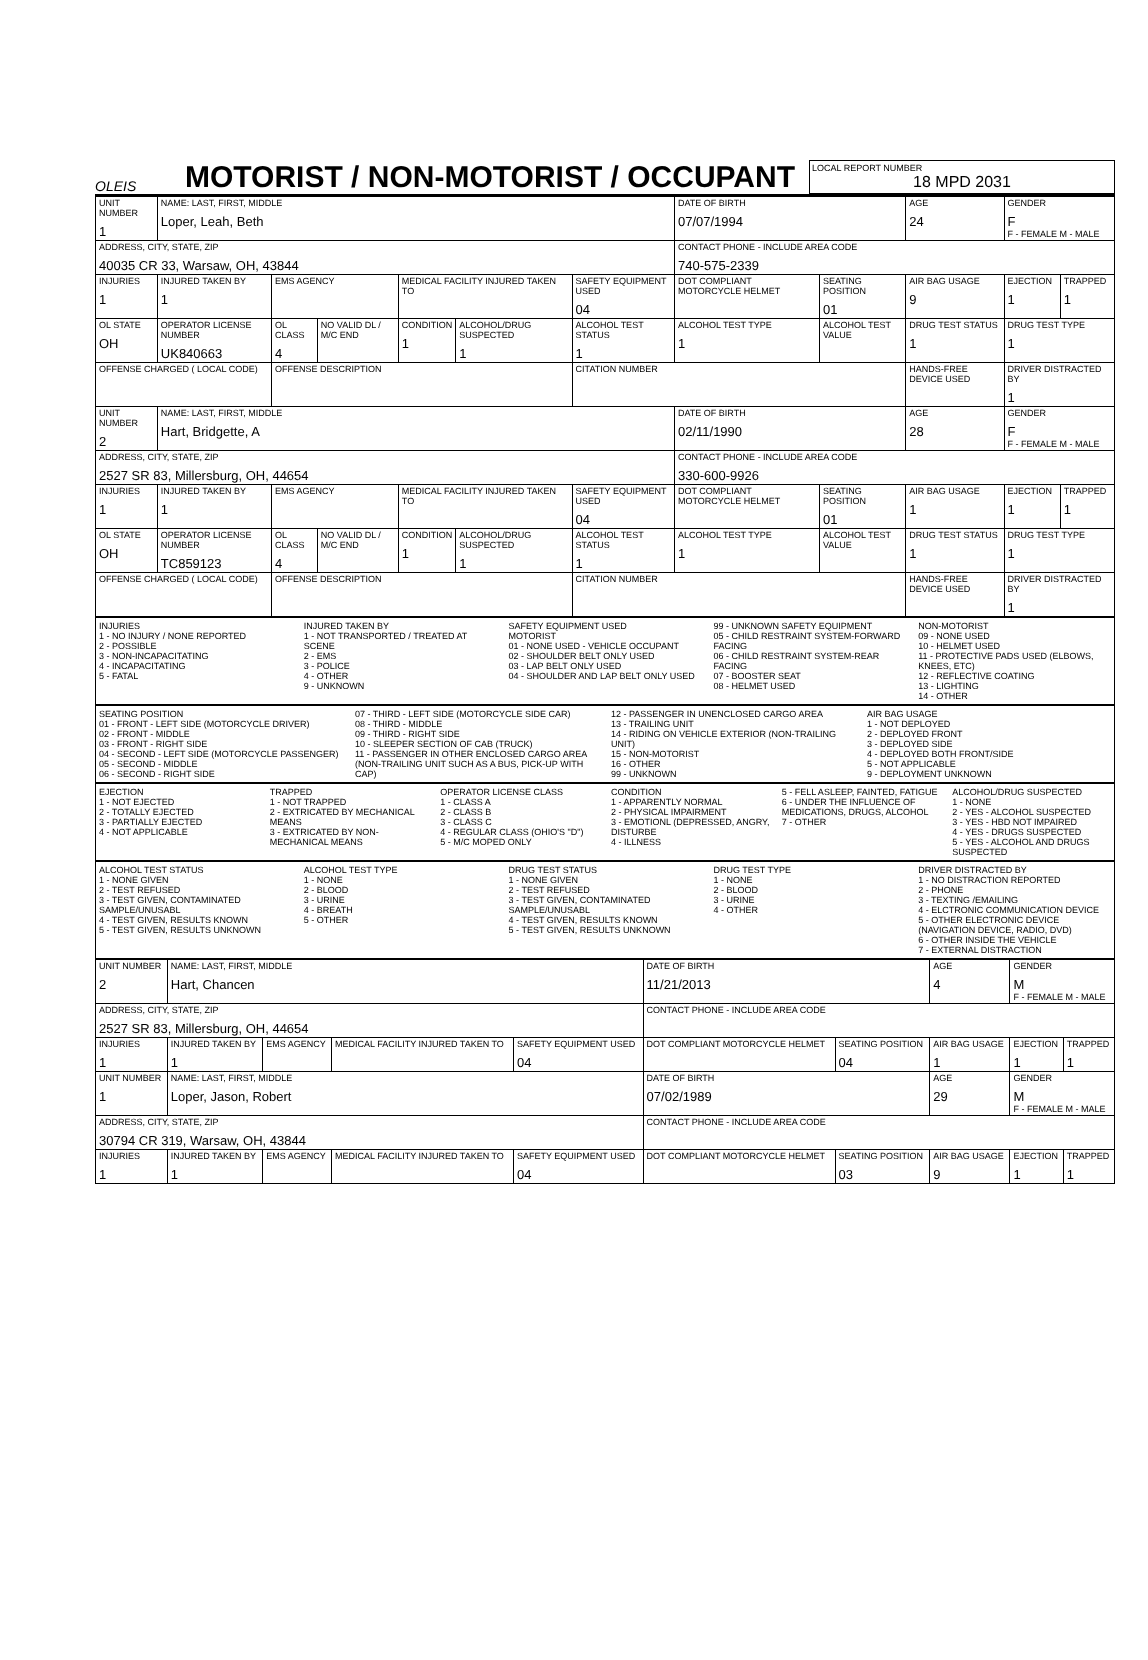OLEIS
MOTORIST / NON-MOTORIST / OCCUPANT
LOCAL REPORT NUMBER
18 MPD 2031
| UNIT NUMBER 1 | NAME: LAST, FIRST, MIDDLE Loper, Leah, Beth | | | | | | DATE OF BIRTH 07/07/1994 | | AGE 24 | GENDER F F - FEMALE M - MALE | |
| ADDRESS, CITY, STATE, ZIP 40035 CR 33, Warsaw, OH, 43844 | | | | | | | CONTACT PHONE - INCLUDE AREA CODE 740-575-2339 | | | | |
| INJURIES 1 | INJURED TAKEN BY 1 | EMS AGENCY | | MEDICAL FACILITY INJURED TAKEN TO | | SAFETY EQUIPMENT USED 04 | DOT COMPLIANT MOTORCYCLE HELMET | SEATING POSITION 01 | AIR BAG USAGE 9 | EJECTION 1 | TRAPPED 1 |
| OL STATE OH | OPERATOR LICENSE NUMBER UK840663 | OL CLASS 4 | NO VALID DL / M/C END | CONDITION 1 | ALCOHOL/DRUG SUSPECTED 1 | ALCOHOL TEST STATUS 1 | ALCOHOL TEST TYPE 1 | ALCOHOL TEST VALUE | DRUG TEST STATUS 1 | DRUG TEST TYPE 1 | |
| OFFENSE CHARGED ( LOCAL CODE) | | OFFENSE DESCRIPTION | | | | CITATION NUMBER | | | HANDS-FREE DEVICE USED | DRIVER DISTRACTED BY 1 | |
| UNIT NUMBER 2 | NAME: LAST, FIRST, MIDDLE Hart, Bridgette, A | | | | | | DATE OF BIRTH 02/11/1990 | | AGE 28 | GENDER F F - FEMALE M - MALE | |
| ADDRESS, CITY, STATE, ZIP 2527 SR 83, Millersburg, OH, 44654 | | | | | | | CONTACT PHONE - INCLUDE AREA CODE 330-600-9926 | | | | |
| INJURIES 1 | INJURED TAKEN BY 1 | EMS AGENCY | | MEDICAL FACILITY INJURED TAKEN TO | | SAFETY EQUIPMENT USED 04 | DOT COMPLIANT MOTORCYCLE HELMET | SEATING POSITION 01 | AIR BAG USAGE 1 | EJECTION 1 | TRAPPED 1 |
| OL STATE OH | OPERATOR LICENSE NUMBER TC859123 | OL CLASS 4 | NO VALID DL / M/C END | CONDITION 1 | ALCOHOL/DRUG SUSPECTED 1 | ALCOHOL TEST STATUS 1 | ALCOHOL TEST TYPE 1 | ALCOHOL TEST VALUE | DRUG TEST STATUS 1 | DRUG TEST TYPE 1 | |
| OFFENSE CHARGED ( LOCAL CODE) | | OFFENSE DESCRIPTION | | | | CITATION NUMBER | | | HANDS-FREE DEVICE USED | DRIVER DISTRACTED BY 1 | |
INJURIES
1 - NO INJURY / NONE REPORTED
2 - POSSIBLE
3 - NON-INCAPACITATING
4 - INCAPACITATING
5 - FATAL
INJURED TAKEN BY
1 - NOT TRANSPORTED / TREATED AT SCENE
2 - EMS
3 - POLICE
4 - OTHER
9 - UNKNOWN
SAFETY EQUIPMENT USED
MOTORIST
01 - NONE USED - VEHICLE OCCUPANT
02 - SHOULDER BELT ONLY USED
03 - LAP BELT ONLY USED
04 - SHOULDER AND LAP BELT ONLY USED
99 - UNKNOWN SAFETY EQUIPMENT
05 - CHILD RESTRAINT SYSTEM-FORWARD FACING
06 - CHILD RESTRAINT SYSTEM-REAR FACING
07 - BOOSTER SEAT
08 - HELMET USED
NON-MOTORIST
09 - NONE USED
10 - HELMET USED
11 - PROTECTIVE PADS USED (ELBOWS, KNEES, ETC)
12 - REFLECTIVE COATING
13 - LIGHTING
14 - OTHER
SEATING POSITION
01 - FRONT - LEFT SIDE (MOTORCYCLE DRIVER)
02 - FRONT - MIDDLE
03 - FRONT - RIGHT SIDE
04 - SECOND - LEFT SIDE (MOTORCYCLE PASSENGER)
05 - SECOND - MIDDLE
06 - SECOND - RIGHT SIDE
07 - THIRD - LEFT SIDE (MOTORCYCLE SIDE CAR)
08 - THIRD - MIDDLE
09 - THIRD - RIGHT SIDE
10 - SLEEPER SECTION OF CAB (TRUCK)
11 - PASSENGER IN OTHER ENCLOSED CARGO AREA (NON-TRAILING UNIT SUCH AS A BUS, PICK-UP WITH CAP)
12 - PASSENGER IN UNENCLOSED CARGO AREA
13 - TRAILING UNIT
14 - RIDING ON VEHICLE EXTERIOR (NON-TRAILING UNIT)
15 - NON-MOTORIST
16 - OTHER
99 - UNKNOWN
AIR BAG USAGE
1 - NOT DEPLOYED
2 - DEPLOYED FRONT
3 - DEPLOYED SIDE
4 - DEPLOYED BOTH FRONT/SIDE
5 - NOT APPLICABLE
9 - DEPLOYMENT UNKNOWN
EJECTION
1 - NOT EJECTED
2 - TOTALLY EJECTED
3 - PARTIALLY EJECTED
4 - NOT APPLICABLE
TRAPPED
1 - NOT TRAPPED
2 - EXTRICATED BY MECHANICAL MEANS
3 - EXTRICATED BY NON-MECHANICAL MEANS
OPERATOR LICENSE CLASS
1 - CLASS A
2 - CLASS B
3 - CLASS C
4 - REGULAR CLASS (OHIO'S "D")
5 - M/C MOPED ONLY
CONDITION
1 - APPARENTLY NORMAL
2 - PHYSICAL IMPAIRMENT
3 - EMOTIONL (DEPRESSED, ANGRY, DISTURBE
4 - ILLNESS
5 - FELL ASLEEP, FAINTED, FATIGUE
6 - UNDER THE INFLUENCE OF MEDICATIONS, DRUGS, ALCOHOL
7 - OTHER
ALCOHOL/DRUG SUSPECTED
1 - NONE
2 - YES - ALCOHOL SUSPECTED
3 - YES - HBD NOT IMPAIRED
4 - YES - DRUGS SUSPECTED
5 - YES - ALCOHOL AND DRUGS SUSPECTED
ALCOHOL TEST STATUS
1 - NONE GIVEN
2 - TEST REFUSED
3 - TEST GIVEN, CONTAMINATED SAMPLE/UNUSABL
4 - TEST GIVEN, RESULTS KNOWN
5 - TEST GIVEN, RESULTS UNKNOWN
ALCOHOL TEST TYPE
1 - NONE
2 - BLOOD
3 - URINE
4 - BREATH
5 - OTHER
DRUG TEST STATUS
1 - NONE GIVEN
2 - TEST REFUSED
3 - TEST GIVEN, CONTAMINATED SAMPLE/UNUSABL
4 - TEST GIVEN, RESULTS KNOWN
5 - TEST GIVEN, RESULTS UNKNOWN
DRUG TEST TYPE
1 - NONE
2 - BLOOD
3 - URINE
4 - OTHER
DRIVER DISTRACTED BY
1 - NO DISTRACTION REPORTED
2 - PHONE
3 - TEXTING /EMAILING
4 - ELCTRONIC COMMUNICATION DEVICE
5 - OTHER ELECTRONIC DEVICE (NAVIGATION DEVICE, RADIO, DVD)
6 - OTHER INSIDE THE VEHICLE
7 - EXTERNAL DISTRACTION
| UNIT NUMBER 2 | NAME: LAST, FIRST, MIDDLE Hart, Chancen | | | | DATE OF BIRTH 11/21/2013 | | AGE 4 | GENDER M F - FEMALE M - MALE | |
| ADDRESS, CITY, STATE, ZIP 2527 SR 83, Millersburg, OH, 44654 | | | | | CONTACT PHONE - INCLUDE AREA CODE | | | | |
| INJURIES 1 | INJURED TAKEN BY 1 | EMS AGENCY | MEDICAL FACILITY INJURED TAKEN TO | SAFETY EQUIPMENT USED 04 | DOT COMPLIANT MOTORCYCLE HELMET | SEATING POSITION 04 | AIR BAG USAGE 1 | EJECTION 1 | TRAPPED 1 |
| UNIT NUMBER 1 | NAME: LAST, FIRST, MIDDLE Loper, Jason, Robert | | | | DATE OF BIRTH 07/02/1989 | | AGE 29 | GENDER M F - FEMALE M - MALE | |
| ADDRESS, CITY, STATE, ZIP 30794 CR 319, Warsaw, OH, 43844 | | | | | CONTACT PHONE - INCLUDE AREA CODE | | | | |
| INJURIES 1 | INJURED TAKEN BY 1 | EMS AGENCY | MEDICAL FACILITY INJURED TAKEN TO | SAFETY EQUIPMENT USED 04 | DOT COMPLIANT MOTORCYCLE HELMET | SEATING POSITION 03 | AIR BAG USAGE 9 | EJECTION 1 | TRAPPED 1 |